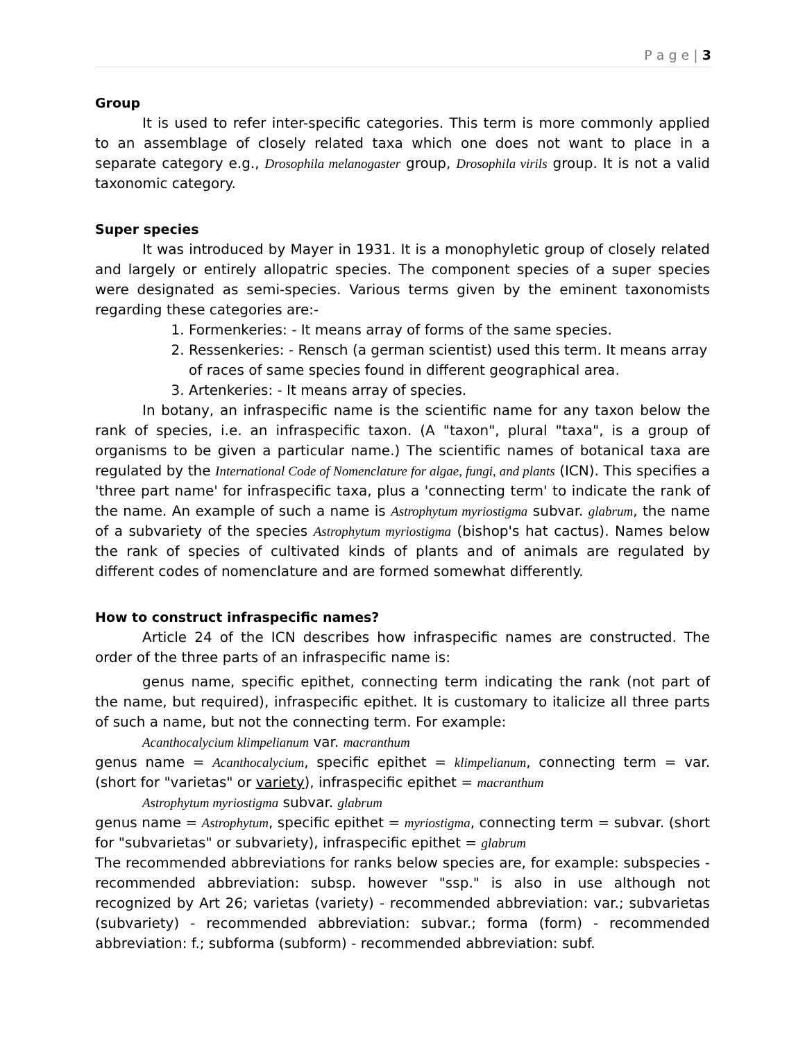P a g e | 3
Group
It is used to refer inter-specific categories. This term is more commonly applied to an assemblage of closely related taxa which one does not want to place in a separate category e.g., Drosophila melanogaster group, Drosophila virils group. It is not a valid taxonomic category.
Super species
It was introduced by Mayer in 1931. It is a monophyletic group of closely related and largely or entirely allopatric species. The component species of a super species were designated as semi-species. Various terms given by the eminent taxonomists regarding these categories are:-
1. Formenkeries: - It means array of forms of the same species.
2. Ressenkeries: - Rensch (a german scientist) used this term. It means array of races of same species found in different geographical area.
3. Artenkeries: - It means array of species.
In botany, an infraspecific name is the scientific name for any taxon below the rank of species, i.e. an infraspecific taxon. (A "taxon", plural "taxa", is a group of organisms to be given a particular name.) The scientific names of botanical taxa are regulated by the International Code of Nomenclature for algae, fungi, and plants (ICN). This specifies a 'three part name' for infraspecific taxa, plus a 'connecting term' to indicate the rank of the name. An example of such a name is Astrophytum myriostigma subvar. glabrum, the name of a subvariety of the species Astrophytum myriostigma (bishop's hat cactus). Names below the rank of species of cultivated kinds of plants and of animals are regulated by different codes of nomenclature and are formed somewhat differently.
How to construct infraspecific names?
Article 24 of the ICN describes how infraspecific names are constructed. The order of the three parts of an infraspecific name is:
genus name, specific epithet, connecting term indicating the rank (not part of the name, but required), infraspecific epithet. It is customary to italicize all three parts of such a name, but not the connecting term. For example:
Acanthocalycium klimpelianum var. macranthum
genus name = Acanthocalycium, specific epithet = klimpelianum, connecting term = var. (short for "varietas" or variety), infraspecific epithet = macranthum
Astrophytum myriostigma subvar. glabrum
genus name = Astrophytum, specific epithet = myriostigma, connecting term = subvar. (short for "subvarietas" or subvariety), infraspecific epithet = glabrum
The recommended abbreviations for ranks below species are, for example: subspecies - recommended abbreviation: subsp. however "ssp." is also in use although not recognized by Art 26; varietas (variety) - recommended abbreviation: var.; subvarietas (subvariety) - recommended abbreviation: subvar.; forma (form) - recommended abbreviation: f.; subforma (subform) - recommended abbreviation: subf.